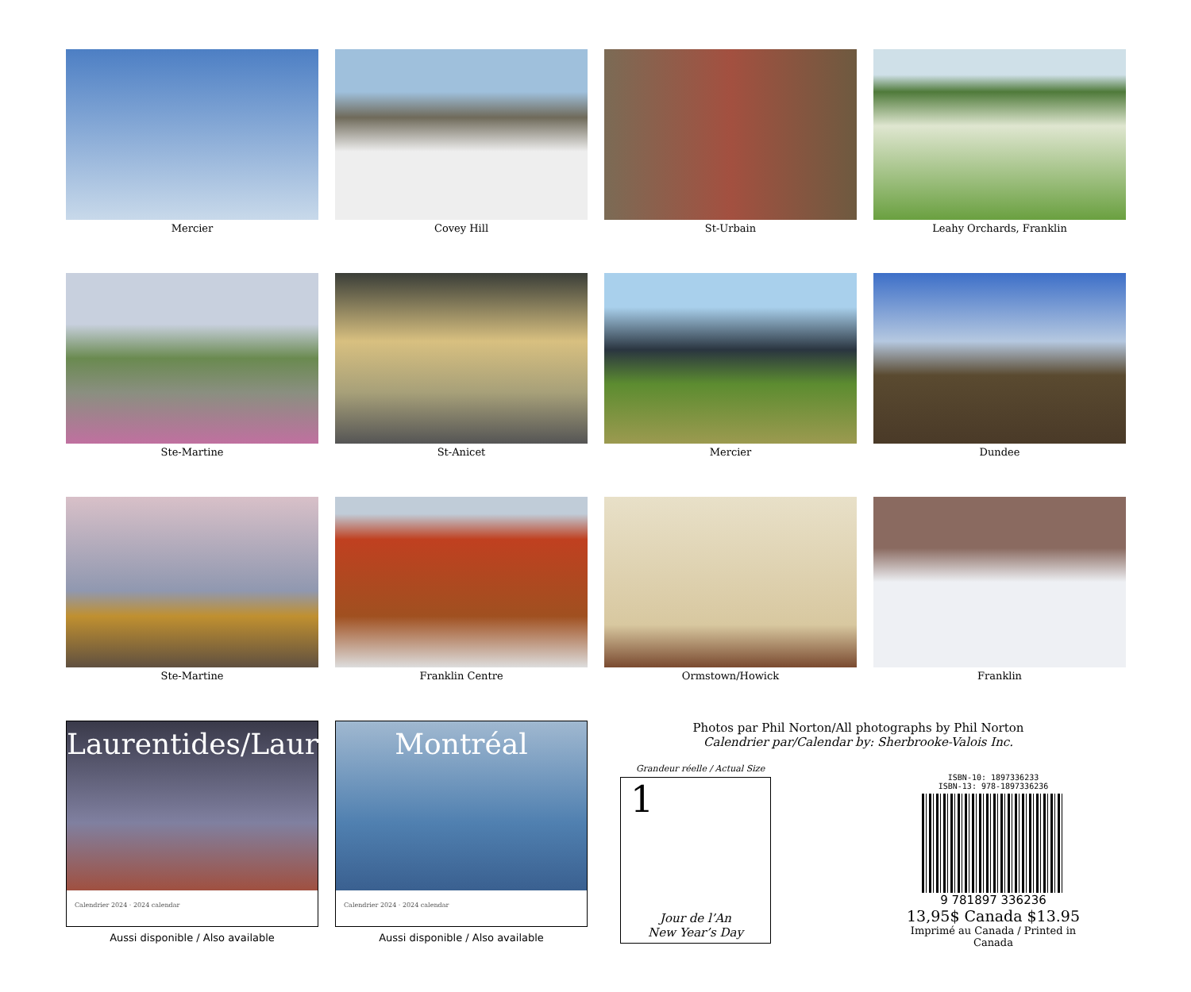Mercier
Covey Hill
St-Urbain
Leahy Orchards, Franklin
Ste-Martine
St-Anicet
Mercier
Dundee
Ste-Martine
Franklin Centre
Ormstown/Howick
Franklin
Laurentides/Laurentians
Calendrier 2024 · 2024 calendar
Aussi disponible / Also available
Montréal
Calendrier 2024 · 2024 calendar
Aussi disponible / Also available
Photos par Phil Norton/All photographs by Phil Norton
Calendrier par/Calendar by: Sherbrooke-Valois Inc.
Grandeur réelle / Actual Size
1
Jour de l’An
New Year’s Day
ISBN-10: 1897336233
ISBN-13: 978-1897336236
9 781897 336236
13,95$ Canada $13.95
Imprimé au Canada / Printed in Canada